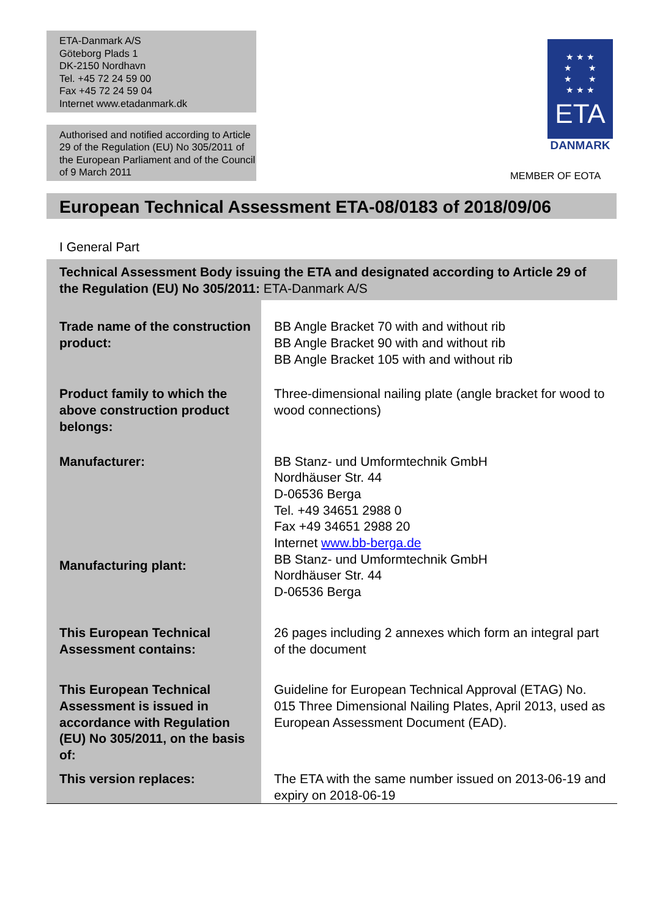ETA-Danmark A/S
Göteborg Plads 1
DK-2150 Nordhavn
Tel. +45 72 24 59 00
Fax +45 72 24 59 04
Internet www.etadanmark.dk
Authorised and notified according to Article 29 of the Regulation (EU) No 305/2011 of the European Parliament and of the Council of 9 March 2011
★ ★ ★
★ ★
★ ★
★ ★ ★
ETA
DANMARK
MEMBER OF EOTA
European Technical Assessment ETA-08/0183 of 2018/09/06
I General Part
| Technical Assessment Body issuing the ETA and designated according to Article 29 of the Regulation (EU) No 305/2011: ETA-Danmark A/S | |
| Trade name of the construction product: | BB Angle Bracket 70 with and without rib BB Angle Bracket 90 with and without rib BB Angle Bracket 105 with and without rib |
| Product family to which the above construction product belongs: | Three-dimensional nailing plate (angle bracket for wood to wood connections) |
| Manufacturer: | BB Stanz- und Umformtechnik GmbH Nordhäuser Str. 44 D-06536 Berga Tel. +49 34651 2988 0 Fax +49 34651 2988 20 Internet www.bb-berga.de |
| Manufacturing plant: | BB Stanz- und Umformtechnik GmbH Nordhäuser Str. 44 D-06536 Berga |
| This European Technical Assessment contains: | 26 pages including 2 annexes which form an integral part of the document |
| This European Technical Assessment is issued in accordance with Regulation (EU) No 305/2011, on the basis of: | Guideline for European Technical Approval (ETAG) No. 015 Three Dimensional Nailing Plates, April 2013, used as European Assessment Document (EAD). |
| This version replaces: | The ETA with the same number issued on 2013-06-19 and expiry on 2018-06-19 |